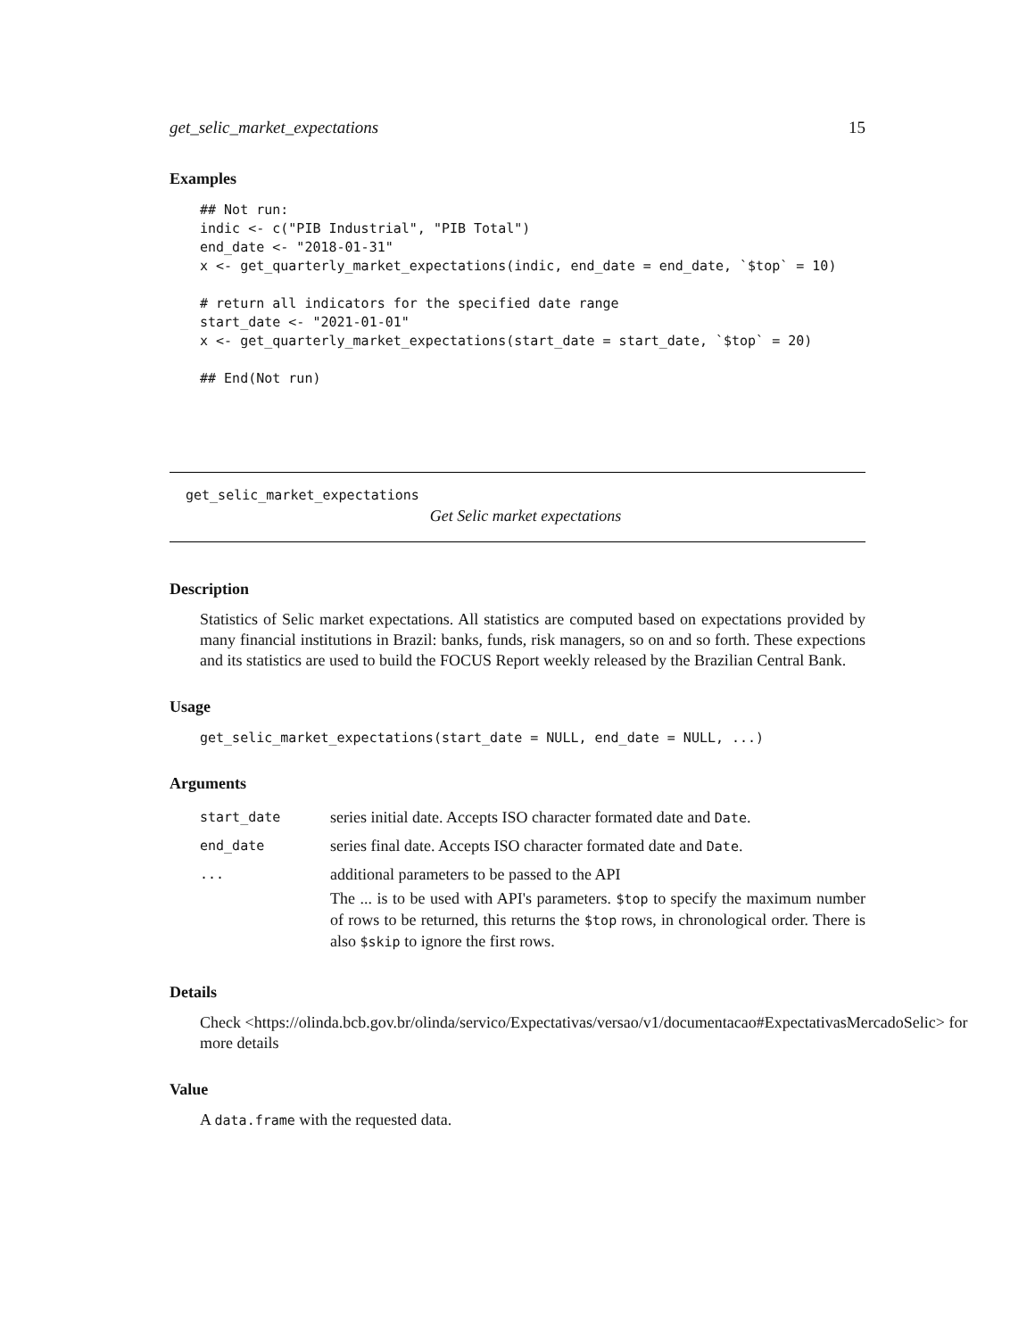get_selic_market_expectations 15
Examples
## Not run:
indic <- c("PIB Industrial", "PIB Total")
end_date <- "2018-01-31"
x <- get_quarterly_market_expectations(indic, end_date = end_date, `$top` = 10)

# return all indicators for the specified date range
start_date <- "2021-01-01"
x <- get_quarterly_market_expectations(start_date = start_date, `$top` = 20)

## End(Not run)
get_selic_market_expectations
Get Selic market expectations
Description
Statistics of Selic market expectations. All statistics are computed based on expectations provided by many financial institutions in Brazil: banks, funds, risk managers, so on and so forth. These expections and its statistics are used to build the FOCUS Report weekly released by the Brazilian Central Bank.
Usage
get_selic_market_expectations(start_date = NULL, end_date = NULL, ...)
Arguments
| start_date | series initial date. Accepts ISO character formated date and Date . |
| end_date | series final date. Accepts ISO character formated date and Date . |
| ... | additional parameters to be passed to the API The ... is to be used with API's parameters. $top to specify the maximum number of rows to be returned, this returns the $top rows, in chronological order. There is also $skip to ignore the first rows. |
Details
Check <https://olinda.bcb.gov.br/olinda/servico/Expectativas/versao/v1/documentacao#ExpectativasMercadoSelic> for more details
Value
A data.frame with the requested data.